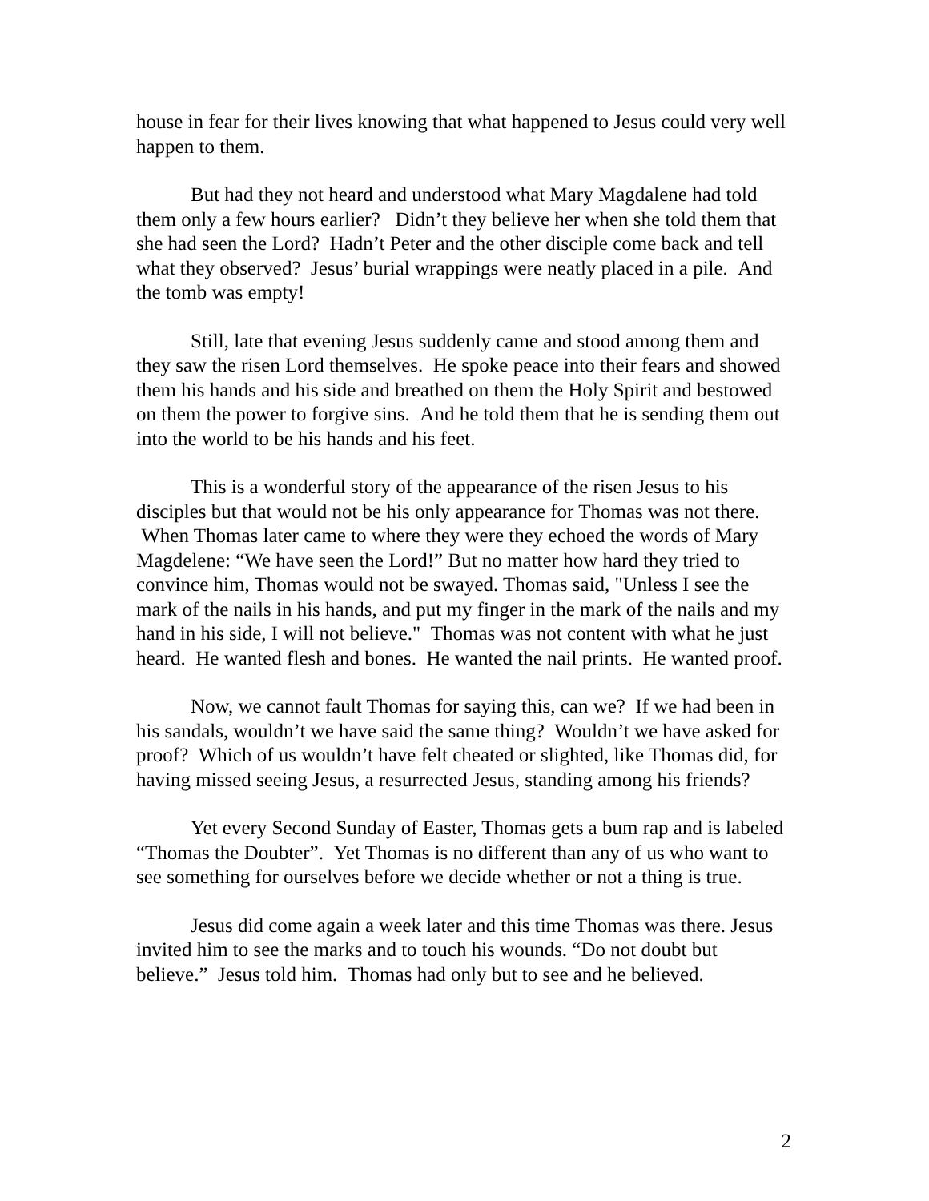house in fear for their lives knowing that what happened to Jesus could very well happen to them.
But had they not heard and understood what Mary Magdalene had told them only a few hours earlier? Didn’t they believe her when she told them that she had seen the Lord? Hadn’t Peter and the other disciple come back and tell what they observed? Jesus’ burial wrappings were neatly placed in a pile. And the tomb was empty!
Still, late that evening Jesus suddenly came and stood among them and they saw the risen Lord themselves. He spoke peace into their fears and showed them his hands and his side and breathed on them the Holy Spirit and bestowed on them the power to forgive sins. And he told them that he is sending them out into the world to be his hands and his feet.
This is a wonderful story of the appearance of the risen Jesus to his disciples but that would not be his only appearance for Thomas was not there. When Thomas later came to where they were they echoed the words of Mary Magdelene: “We have seen the Lord!” But no matter how hard they tried to convince him, Thomas would not be swayed. Thomas said, "Unless I see the mark of the nails in his hands, and put my finger in the mark of the nails and my hand in his side, I will not believe." Thomas was not content with what he just heard. He wanted flesh and bones. He wanted the nail prints. He wanted proof.
Now, we cannot fault Thomas for saying this, can we? If we had been in his sandals, wouldn’t we have said the same thing? Wouldn’t we have asked for proof? Which of us wouldn’t have felt cheated or slighted, like Thomas did, for having missed seeing Jesus, a resurrected Jesus, standing among his friends?
Yet every Second Sunday of Easter, Thomas gets a bum rap and is labeled “Thomas the Doubter”. Yet Thomas is no different than any of us who want to see something for ourselves before we decide whether or not a thing is true.
Jesus did come again a week later and this time Thomas was there. Jesus invited him to see the marks and to touch his wounds. “Do not doubt but believe.” Jesus told him. Thomas had only but to see and he believed.
2